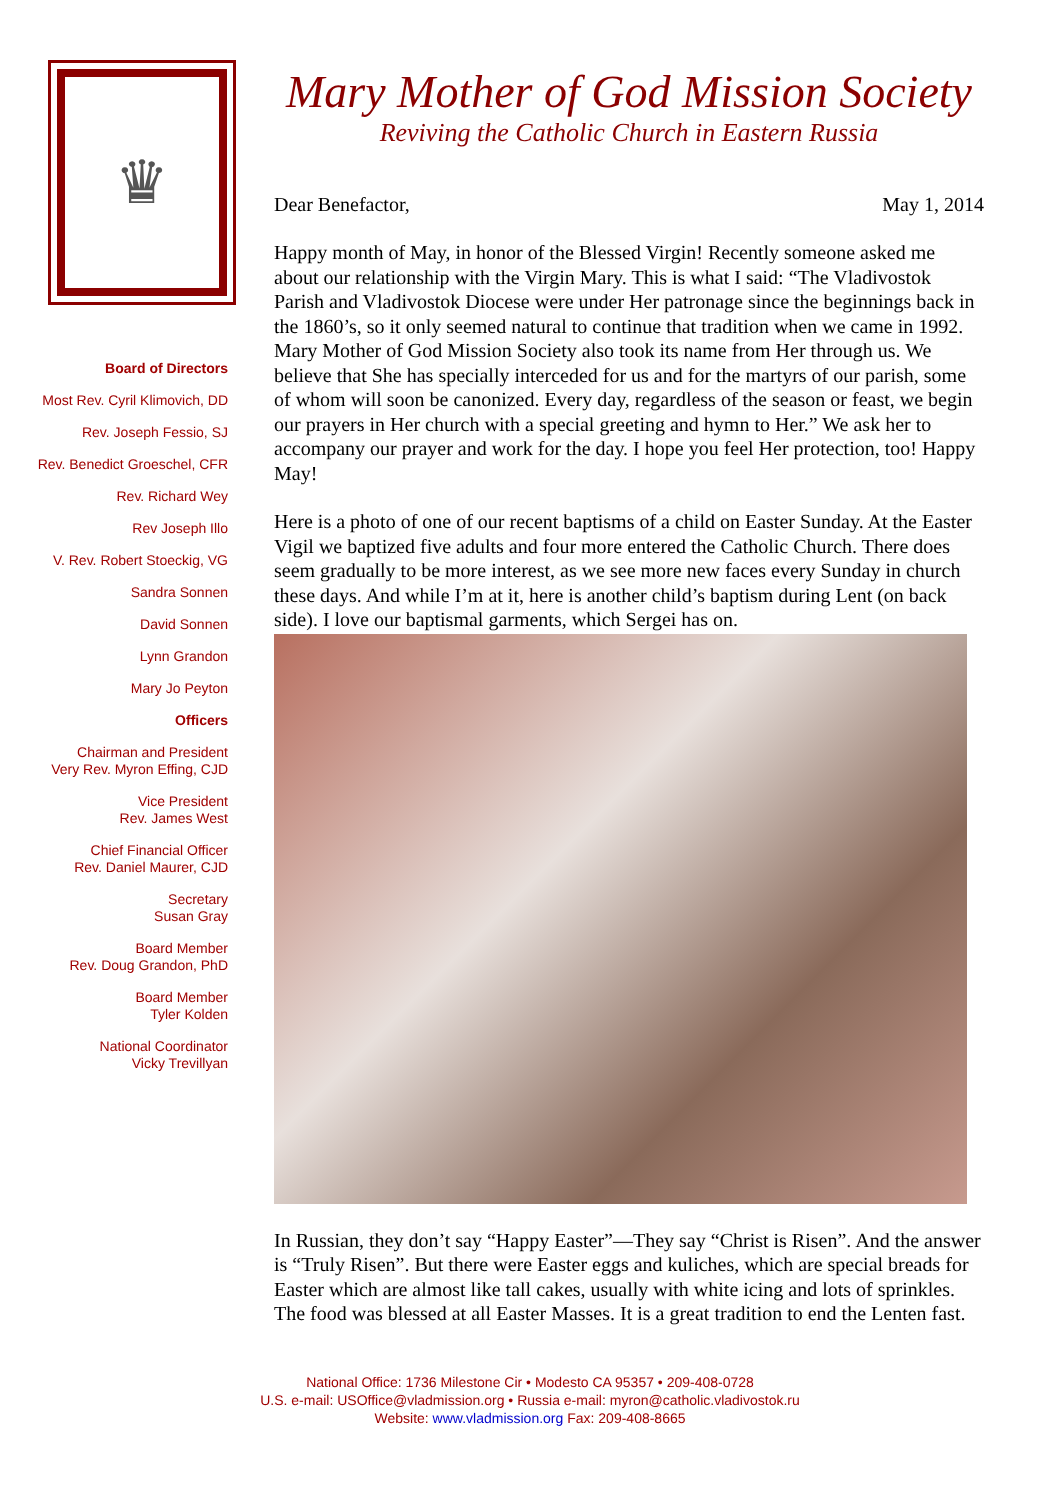♛
Board of Directors
Most Rev. Cyril Klimovich, DD
Rev. Joseph Fessio, SJ
Rev. Benedict Groeschel, CFR
Rev. Richard Wey
Rev Joseph Illo
V. Rev. Robert Stoeckig, VG
Sandra Sonnen
David Sonnen
Lynn Grandon
Mary Jo Peyton
Officers
Chairman and President
Very Rev. Myron Effing, CJD
Vice President
Rev. James West
Chief Financial Officer
Rev. Daniel Maurer, CJD
Secretary
Susan Gray
Board Member
Rev. Doug Grandon, PhD
Board Member
Tyler Kolden
National Coordinator
Vicky Trevillyan
Mary Mother of God Mission Society
Reviving the Catholic Church in Eastern Russia
Dear Benefactor, May 1, 2014
Happy month of May, in honor of the Blessed Virgin! Recently someone asked me about our relationship with the Virgin Mary. This is what I said: “The Vladivostok Parish and Vladivostok Diocese were under Her patronage since the beginnings back in the 1860’s, so it only seemed natural to continue that tradition when we came in 1992. Mary Mother of God Mission Society also took its name from Her through us. We believe that She has specially interceded for us and for the martyrs of our parish, some of whom will soon be canonized. Every day, regardless of the season or feast, we begin our prayers in Her church with a special greeting and hymn to Her.” We ask her to accompany our prayer and work for the day. I hope you feel Her protection, too! Happy May!
Here is a photo of one of our recent baptisms of a child on Easter Sunday. At the Easter Vigil we baptized five adults and four more entered the Catholic Church. There does seem gradually to be more interest, as we see more new faces every Sunday in church these days. And while I’m at it, here is another child’s baptism during Lent (on back side). I love our baptismal garments, which Sergei has on.
In Russian, they don’t say “Happy Easter”—They say “Christ is Risen”. And the answer is “Truly Risen”. But there were Easter eggs and kuliches, which are special breads for Easter which are almost like tall cakes, usually with white icing and lots of sprinkles. The food was blessed at all Easter Masses. It is a great tradition to end the Lenten fast.
National Office: 1736 Milestone Cir • Modesto CA 95357 • 209-408-0728
U.S. e-mail: USOffice@vladmission.org • Russia e-mail: myron@catholic.vladivostok.ru
Website: www.vladmission.org Fax: 209-408-8665